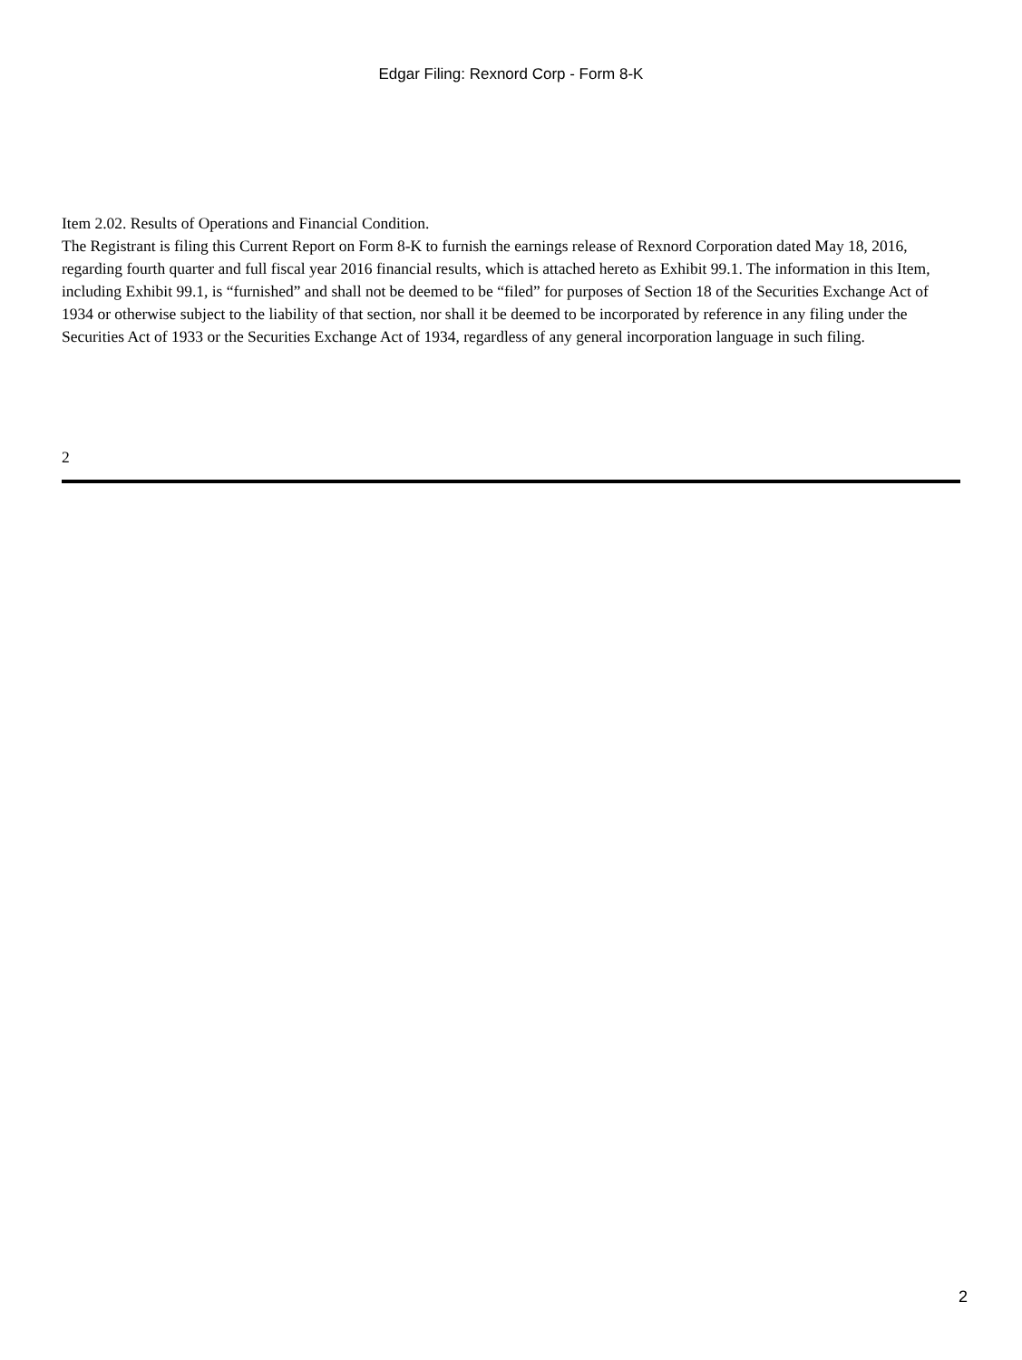Edgar Filing: Rexnord Corp - Form 8-K
Item 2.02. Results of Operations and Financial Condition.
The Registrant is filing this Current Report on Form 8-K to furnish the earnings release of Rexnord Corporation dated May 18, 2016, regarding fourth quarter and full fiscal year 2016 financial results, which is attached hereto as Exhibit 99.1. The information in this Item, including Exhibit 99.1, is “furnished” and shall not be deemed to be “filed” for purposes of Section 18 of the Securities Exchange Act of 1934 or otherwise subject to the liability of that section, nor shall it be deemed to be incorporated by reference in any filing under the Securities Act of 1933 or the Securities Exchange Act of 1934, regardless of any general incorporation language in such filing.
2
2